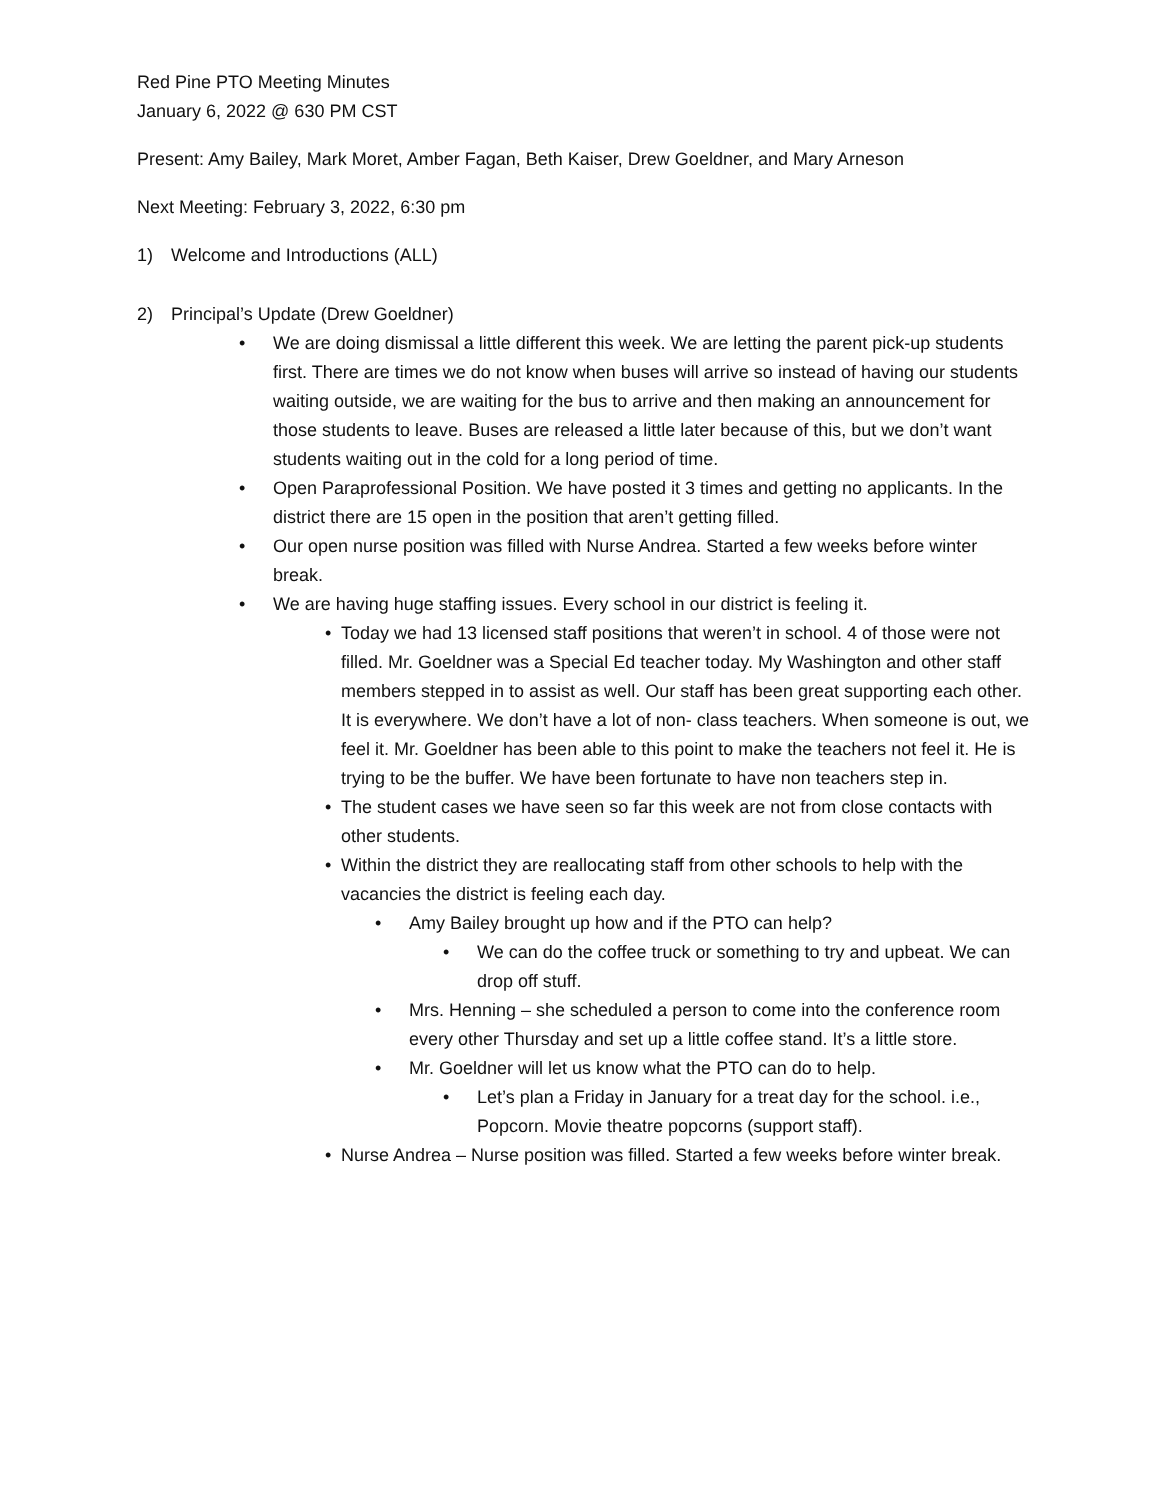Red Pine PTO Meeting Minutes
January 6, 2022 @ 630 PM CST
Present: Amy Bailey, Mark Moret, Amber Fagan, Beth Kaiser, Drew Goeldner, and Mary Arneson
Next Meeting: February 3, 2022, 6:30 pm
1) Welcome and Introductions (ALL)
2) Principal’s Update (Drew Goeldner)
• We are doing dismissal a little different this week. We are letting the parent pick-up students first. There are times we do not know when buses will arrive so instead of having our students waiting outside, we are waiting for the bus to arrive and then making an announcement for those students to leave. Buses are released a little later because of this, but we don’t want students waiting out in the cold for a long period of time.
• Open Paraprofessional Position. We have posted it 3 times and getting no applicants. In the district there are 15 open in the position that aren’t getting filled.
• Our open nurse position was filled with Nurse Andrea. Started a few weeks before winter break.
• We are having huge staffing issues. Every school in our district is feeling it.
• Today we had 13 licensed staff positions that weren’t in school. 4 of those were not filled. Mr. Goeldner was a Special Ed teacher today. My Washington and other staff members stepped in to assist as well. Our staff has been great supporting each other. It is everywhere. We don’t have a lot of non- class teachers. When someone is out, we feel it. Mr. Goeldner has been able to this point to make the teachers not feel it. He is trying to be the buffer. We have been fortunate to have non teachers step in.
• The student cases we have seen so far this week are not from close contacts with other students.
• Within the district they are reallocating staff from other schools to help with the vacancies the district is feeling each day.
• Amy Bailey brought up how and if the PTO can help?
• We can do the coffee truck or something to try and upbeat. We can drop off stuff.
• Mrs. Henning – she scheduled a person to come into the conference room every other Thursday and set up a little coffee stand. It’s a little store.
• Mr. Goeldner will let us know what the PTO can do to help.
• Let’s plan a Friday in January for a treat day for the school. i.e., Popcorn. Movie theatre popcorns (support staff).
• Nurse Andrea – Nurse position was filled. Started a few weeks before winter break.